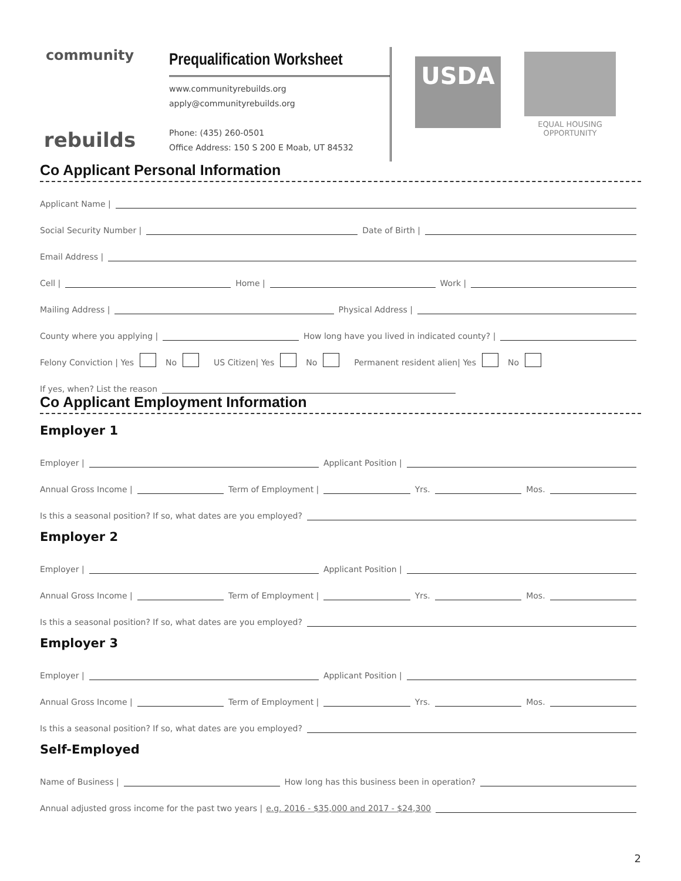community
rebuilds
Prequalification Worksheet
www.communityrebuilds.org
apply@communityrebuilds.org
Phone: (435) 260-0501
Office Address: 150 S 200 E Moab, UT 84532
USDA
EQUAL HOUSING
OPPORTUNITY
Co Applicant Personal Information
Applicant Name |
Social Security Number | Date of Birth |
Email Address |
Cell | Home | Work |
Mailing Address | Physical Address |
County where you applying | How long have you lived in indicated county? |
Felony Conviction | Yes No US Citizen| Yes No Permanent resident alien| Yes No
If yes, when? List the reason
Co Applicant Employment Information
Employer 1
Employer | Applicant Position |
Annual Gross Income | Term of Employment | Yrs. Mos.
Is this a seasonal position? If so, what dates are you employed?
Employer 2
Employer | Applicant Position |
Annual Gross Income | Term of Employment | Yrs. Mos.
Is this a seasonal position? If so, what dates are you employed?
Employer 3
Employer | Applicant Position |
Annual Gross Income | Term of Employment | Yrs. Mos.
Is this a seasonal position? If so, what dates are you employed?
Self-Employed
Name of Business | How long has this business been in operation?
Annual adjusted gross income for the past two years | e.g. 2016 - $35,000 and 2017 - $24,300
2